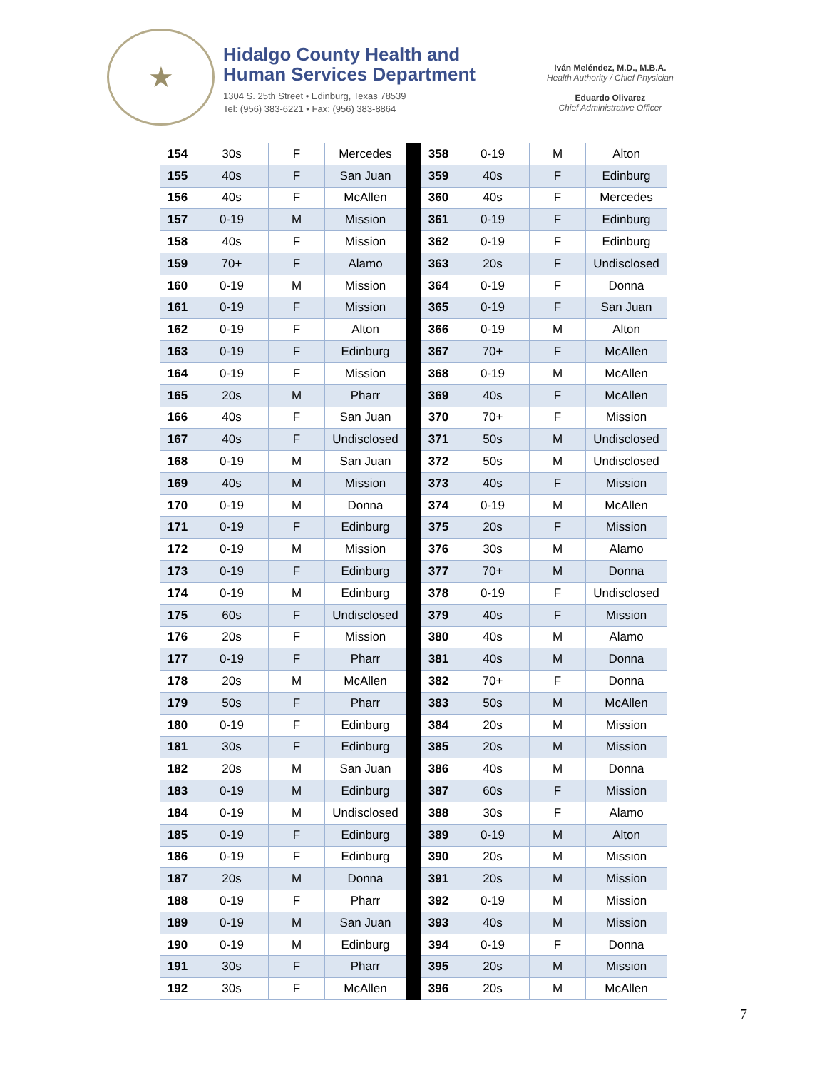★
Hidalgo County Health and
Human Services Department
1304 S. 25th Street • Edinburg, Texas 78539
Tel: (956) 383-6221 • Fax: (956) 383-8864
Iván Meléndez, M.D., M.B.A.
Health Authority / Chief Physician
Eduardo Olivarez
Chief Administrative Officer
| 154 | 30s | F | Mercedes | | 358 | 0-19 | M | Alton |
| 155 | 40s | F | San Juan | | 359 | 40s | F | Edinburg |
| 156 | 40s | F | McAllen | | 360 | 40s | F | Mercedes |
| 157 | 0-19 | M | Mission | | 361 | 0-19 | F | Edinburg |
| 158 | 40s | F | Mission | | 362 | 0-19 | F | Edinburg |
| 159 | 70+ | F | Alamo | | 363 | 20s | F | Undisclosed |
| 160 | 0-19 | M | Mission | | 364 | 0-19 | F | Donna |
| 161 | 0-19 | F | Mission | | 365 | 0-19 | F | San Juan |
| 162 | 0-19 | F | Alton | | 366 | 0-19 | M | Alton |
| 163 | 0-19 | F | Edinburg | | 367 | 70+ | F | McAllen |
| 164 | 0-19 | F | Mission | | 368 | 0-19 | M | McAllen |
| 165 | 20s | M | Pharr | | 369 | 40s | F | McAllen |
| 166 | 40s | F | San Juan | | 370 | 70+ | F | Mission |
| 167 | 40s | F | Undisclosed | | 371 | 50s | M | Undisclosed |
| 168 | 0-19 | M | San Juan | | 372 | 50s | M | Undisclosed |
| 169 | 40s | M | Mission | | 373 | 40s | F | Mission |
| 170 | 0-19 | M | Donna | | 374 | 0-19 | M | McAllen |
| 171 | 0-19 | F | Edinburg | | 375 | 20s | F | Mission |
| 172 | 0-19 | M | Mission | | 376 | 30s | M | Alamo |
| 173 | 0-19 | F | Edinburg | | 377 | 70+ | M | Donna |
| 174 | 0-19 | M | Edinburg | | 378 | 0-19 | F | Undisclosed |
| 175 | 60s | F | Undisclosed | | 379 | 40s | F | Mission |
| 176 | 20s | F | Mission | | 380 | 40s | M | Alamo |
| 177 | 0-19 | F | Pharr | | 381 | 40s | M | Donna |
| 178 | 20s | M | McAllen | | 382 | 70+ | F | Donna |
| 179 | 50s | F | Pharr | | 383 | 50s | M | McAllen |
| 180 | 0-19 | F | Edinburg | | 384 | 20s | M | Mission |
| 181 | 30s | F | Edinburg | | 385 | 20s | M | Mission |
| 182 | 20s | M | San Juan | | 386 | 40s | M | Donna |
| 183 | 0-19 | M | Edinburg | | 387 | 60s | F | Mission |
| 184 | 0-19 | M | Undisclosed | | 388 | 30s | F | Alamo |
| 185 | 0-19 | F | Edinburg | | 389 | 0-19 | M | Alton |
| 186 | 0-19 | F | Edinburg | | 390 | 20s | M | Mission |
| 187 | 20s | M | Donna | | 391 | 20s | M | Mission |
| 188 | 0-19 | F | Pharr | | 392 | 0-19 | M | Mission |
| 189 | 0-19 | M | San Juan | | 393 | 40s | M | Mission |
| 190 | 0-19 | M | Edinburg | | 394 | 0-19 | F | Donna |
| 191 | 30s | F | Pharr | | 395 | 20s | M | Mission |
| 192 | 30s | F | McAllen | | 396 | 20s | M | McAllen |
7